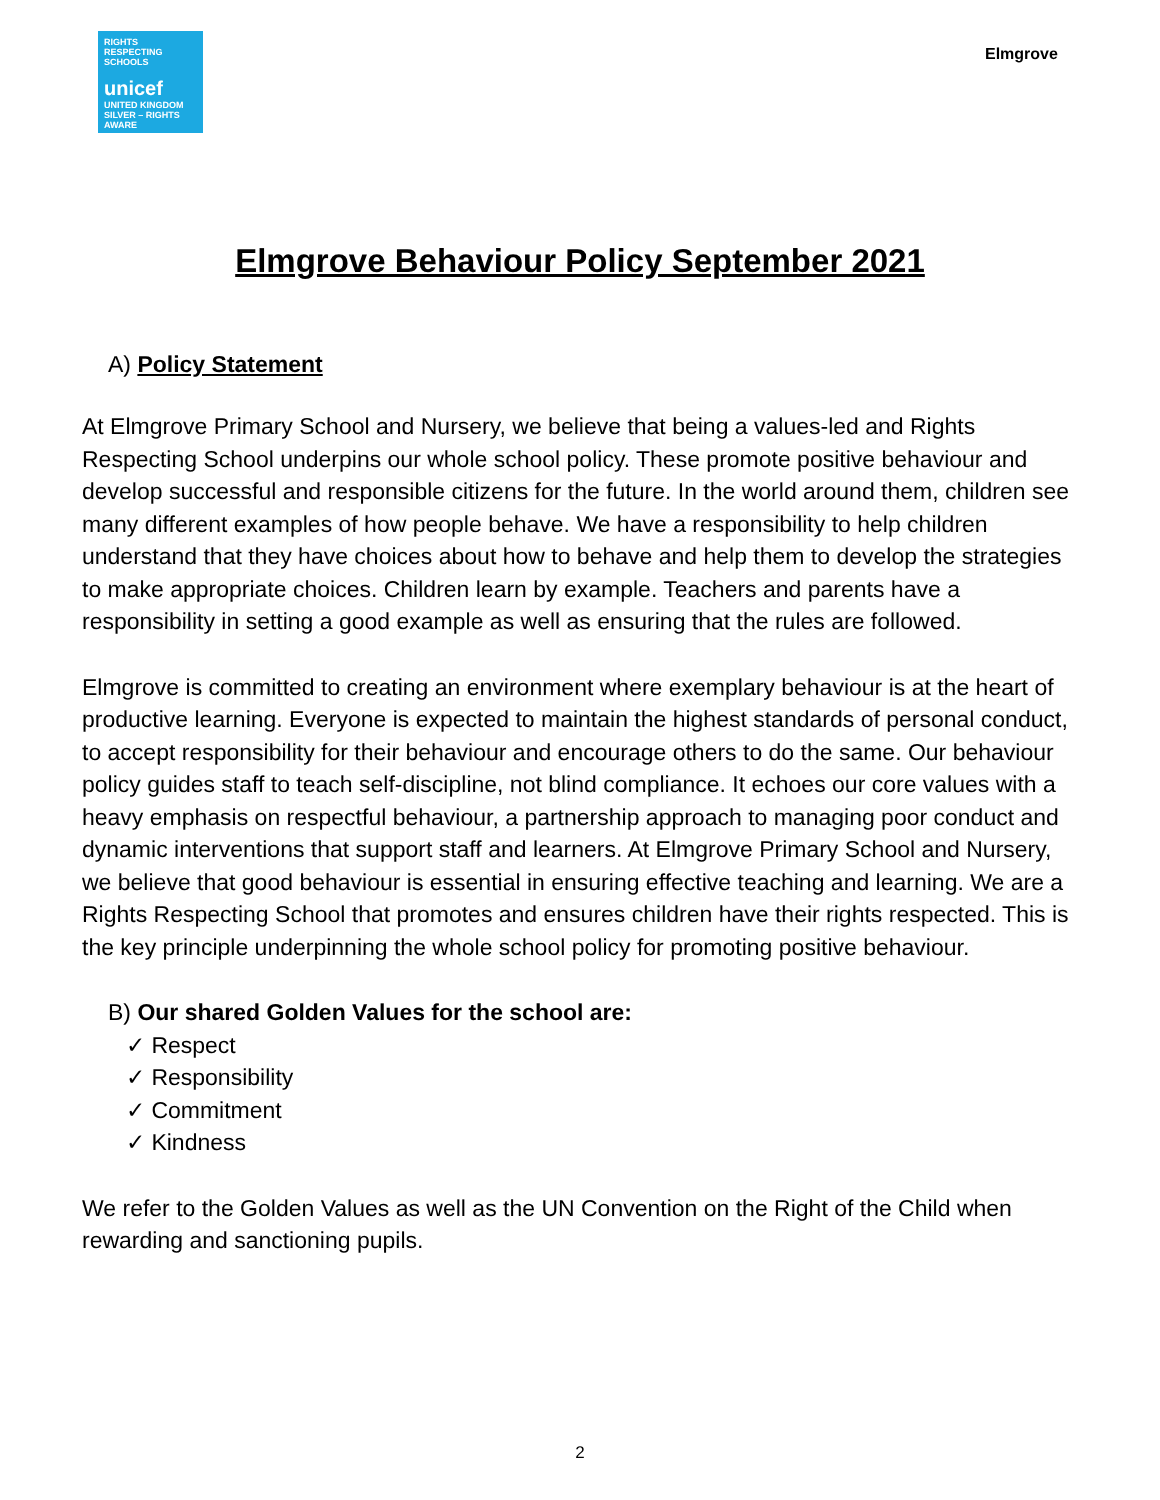RIGHTS RESPECTING SCHOOLS
unicef
UNITED KINGDOM
SILVER – RIGHTS AWARE
Elmgrove
Elmgrove Behaviour Policy September 2021
A) Policy Statement
At Elmgrove Primary School and Nursery, we believe that being a values-led and Rights Respecting School underpins our whole school policy. These promote positive behaviour and develop successful and responsible citizens for the future. In the world around them, children see many different examples of how people behave. We have a responsibility to help children understand that they have choices about how to behave and help them to develop the strategies to make appropriate choices. Children learn by example. Teachers and parents have a responsibility in setting a good example as well as ensuring that the rules are followed.
Elmgrove is committed to creating an environment where exemplary behaviour is at the heart of productive learning. Everyone is expected to maintain the highest standards of personal conduct, to accept responsibility for their behaviour and encourage others to do the same. Our behaviour policy guides staff to teach self-discipline, not blind compliance. It echoes our core values with a heavy emphasis on respectful behaviour, a partnership approach to managing poor conduct and dynamic interventions that support staff and learners. At Elmgrove Primary School and Nursery, we believe that good behaviour is essential in ensuring effective teaching and learning. We are a Rights Respecting School that promotes and ensures children have their rights respected. This is the key principle underpinning the whole school policy for promoting positive behaviour.
B) Our shared Golden Values for the school are:
✓ Respect
✓ Responsibility
✓ Commitment
✓ Kindness
We refer to the Golden Values as well as the UN Convention on the Right of the Child when rewarding and sanctioning pupils.
2